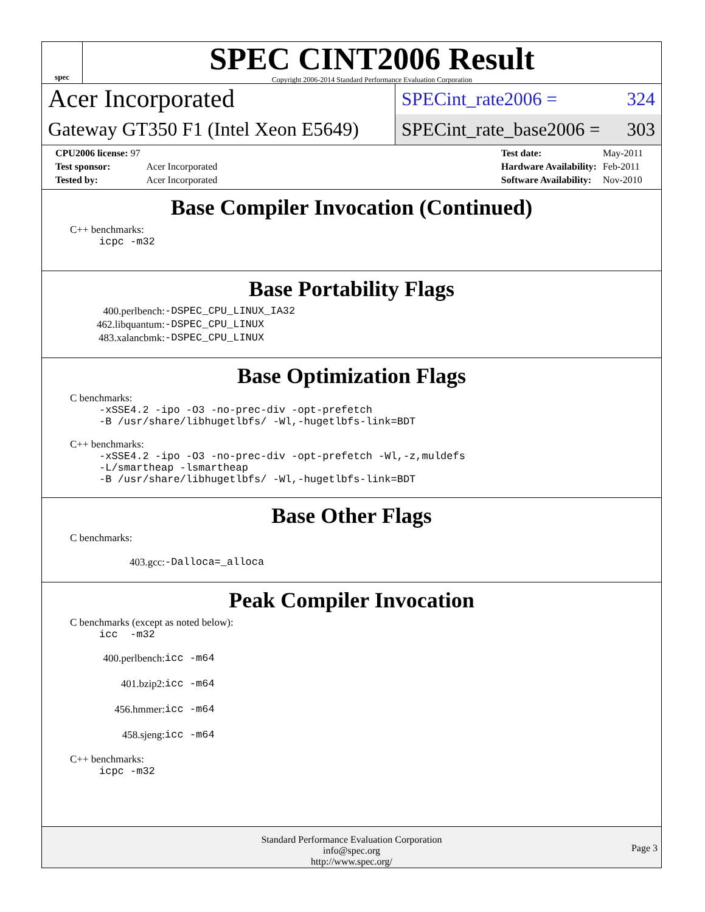spec
SPEC CINT2006 Result
Copyright 2006-2014 Standard Performance Evaluation Corporation
Acer Incorporated
Gateway GT350 F1 (Intel Xeon E5649)
SPECint_rate2006 = 324
SPECint_rate_base2006 = 303
| CPU2006 license: 97 | |
| Test sponsor: | Acer Incorporated |
| Tested by: | Acer Incorporated |
| Test date: | May-2011 |
| Hardware Availability: | Feb-2011 |
| Software Availability: | Nov-2010 |
Base Compiler Invocation (Continued)
C++ benchmarks:
icpc -m32
Base Portability Flags
400.perlbench: -DSPEC_CPU_LINUX_IA32
462.libquantum: -DSPEC_CPU_LINUX
483.xalancbmk: -DSPEC_CPU_LINUX
Base Optimization Flags
C benchmarks:
-xSSE4.2 -ipo -O3 -no-prec-div -opt-prefetch
-B /usr/share/libhugetlbfs/ -Wl,-hugetlbfs-link=BDT
C++ benchmarks:
-xSSE4.2 -ipo -O3 -no-prec-div -opt-prefetch -Wl,-z,muldefs
-L/smartheap -lsmartheap
-B /usr/share/libhugetlbfs/ -Wl,-hugetlbfs-link=BDT
Base Other Flags
C benchmarks:
403.gcc: -Dalloca=_alloca
Peak Compiler Invocation
C benchmarks (except as noted below):
icc -m32
400.perlbench: icc -m64
401.bzip2: icc -m64
456.hmmer: icc -m64
458.sjeng: icc -m64
C++ benchmarks:
icpc -m32
Standard Performance Evaluation Corporation
info@spec.org
http://www.spec.org/
Page 3